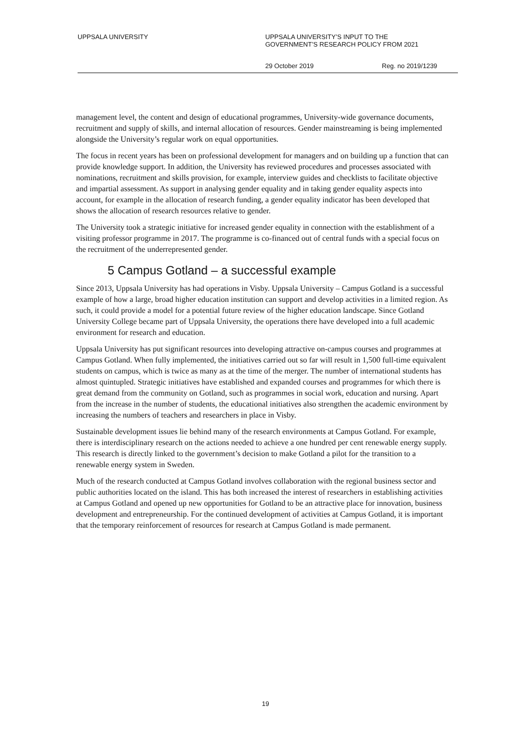UPPSALA UNIVERSITY UPPSALA UNIVERSITY’S INPUT TO THE
GOVERNMENT’S RESEARCH POLICY FROM 2021
29 October 2019 Reg. no 2019/1239
management level, the content and design of educational programmes, University-wide governance documents, recruitment and supply of skills, and internal allocation of resources. Gender mainstreaming is being implemented alongside the University’s regular work on equal opportunities.
The focus in recent years has been on professional development for managers and on building up a function that can provide knowledge support. In addition, the University has reviewed procedures and processes associated with nominations, recruitment and skills provision, for example, interview guides and checklists to facilitate objective and impartial assessment. As support in analysing gender equality and in taking gender equality aspects into account, for example in the allocation of research funding, a gender equality indicator has been developed that shows the allocation of research resources relative to gender.
The University took a strategic initiative for increased gender equality in connection with the establishment of a visiting professor programme in 2017. The programme is co-financed out of central funds with a special focus on the recruitment of the underrepresented gender.
5 Campus Gotland – a successful example
Since 2013, Uppsala University has had operations in Visby. Uppsala University – Campus Gotland is a successful example of how a large, broad higher education institution can support and develop activities in a limited region. As such, it could provide a model for a potential future review of the higher education landscape. Since Gotland University College became part of Uppsala University, the operations there have developed into a full academic environment for research and education.
Uppsala University has put significant resources into developing attractive on-campus courses and programmes at Campus Gotland. When fully implemented, the initiatives carried out so far will result in 1,500 full-time equivalent students on campus, which is twice as many as at the time of the merger. The number of international students has almost quintupled. Strategic initiatives have established and expanded courses and programmes for which there is great demand from the community on Gotland, such as programmes in social work, education and nursing. Apart from the increase in the number of students, the educational initiatives also strengthen the academic environment by increasing the numbers of teachers and researchers in place in Visby.
Sustainable development issues lie behind many of the research environments at Campus Gotland. For example, there is interdisciplinary research on the actions needed to achieve a one hundred per cent renewable energy supply. This research is directly linked to the government’s decision to make Gotland a pilot for the transition to a renewable energy system in Sweden.
Much of the research conducted at Campus Gotland involves collaboration with the regional business sector and public authorities located on the island. This has both increased the interest of researchers in establishing activities at Campus Gotland and opened up new opportunities for Gotland to be an attractive place for innovation, business development and entrepreneurship. For the continued development of activities at Campus Gotland, it is important that the temporary reinforcement of resources for research at Campus Gotland is made permanent.
19